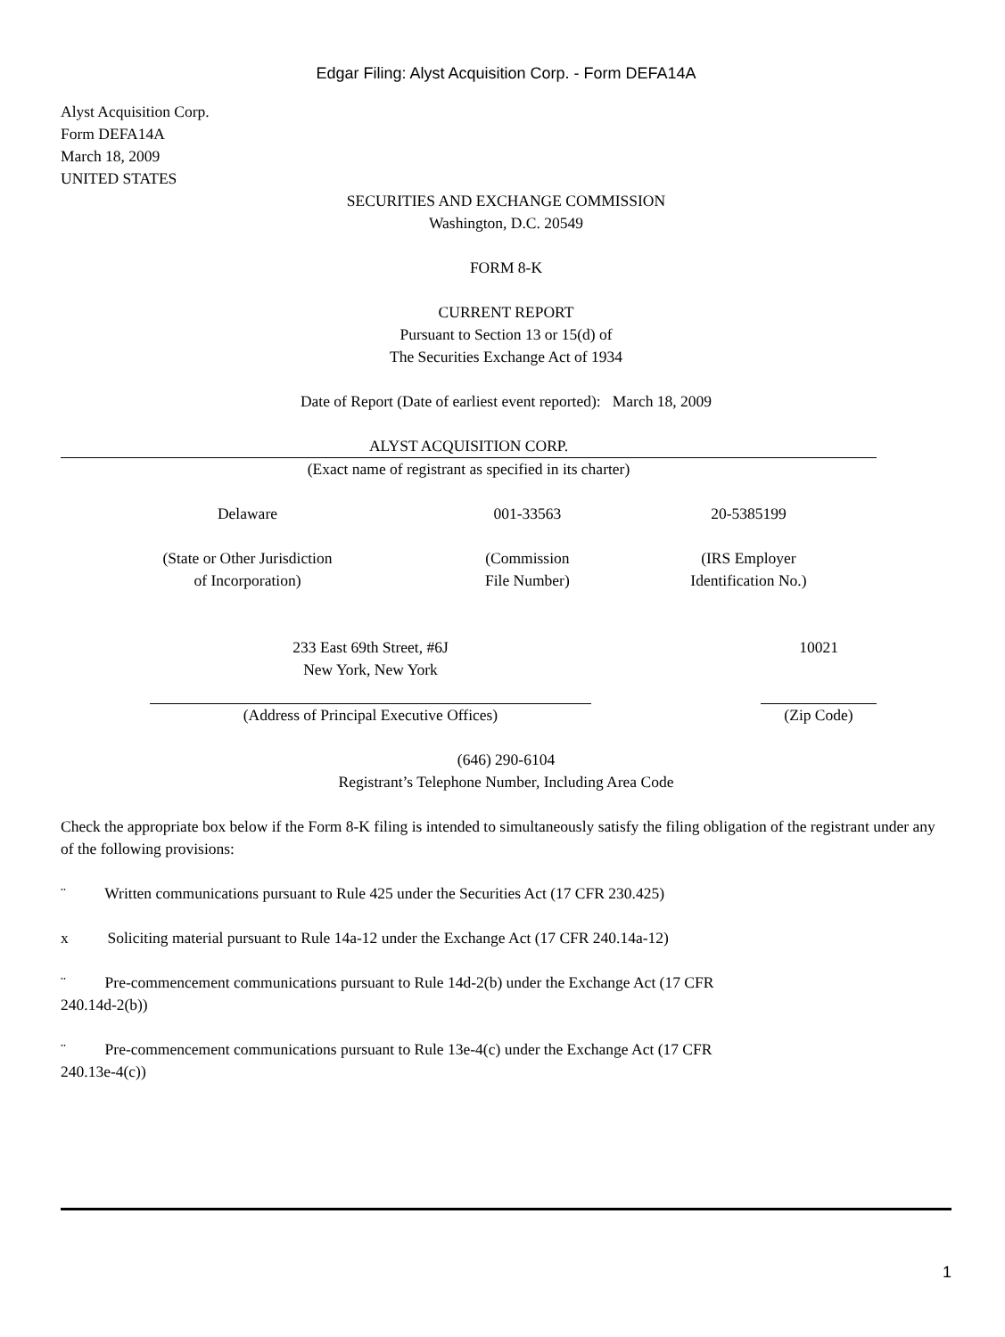Edgar Filing: Alyst Acquisition Corp. - Form DEFA14A
Alyst Acquisition Corp.
Form DEFA14A
March 18, 2009
UNITED STATES
SECURITIES AND EXCHANGE COMMISSION
Washington, D.C. 20549
FORM 8-K
CURRENT REPORT
Pursuant to Section 13 or 15(d) of
The Securities Exchange Act of 1934
Date of Report (Date of earliest event reported): March 18, 2009
ALYST ACQUISITION CORP.
(Exact name of registrant as specified in its charter)
| Delaware | 001-33563 | 20-5385199 |
| (State or Other Jurisdiction of Incorporation) | (Commission File Number) | (IRS Employer Identification No.) |
| | 233 East 69th Street, #6J New York, New York | | 10021 |
| | (Address of Principal Executive Offices) | | (Zip Code) |
(646) 290-6104
Registrant’s Telephone Number, Including Area Code
Check the appropriate box below if the Form 8-K filing is intended to simultaneously satisfy the filing obligation of the registrant under any of the following provisions:
¨ Written communications pursuant to Rule 425 under the Securities Act (17 CFR 230.425)
x Soliciting material pursuant to Rule 14a-12 under the Exchange Act (17 CFR 240.14a-12)
¨ Pre-commencement communications pursuant to Rule 14d-2(b) under the Exchange Act (17 CFR
240.14d-2(b))
¨ Pre-commencement communications pursuant to Rule 13e-4(c) under the Exchange Act (17 CFR
240.13e-4(c))
1